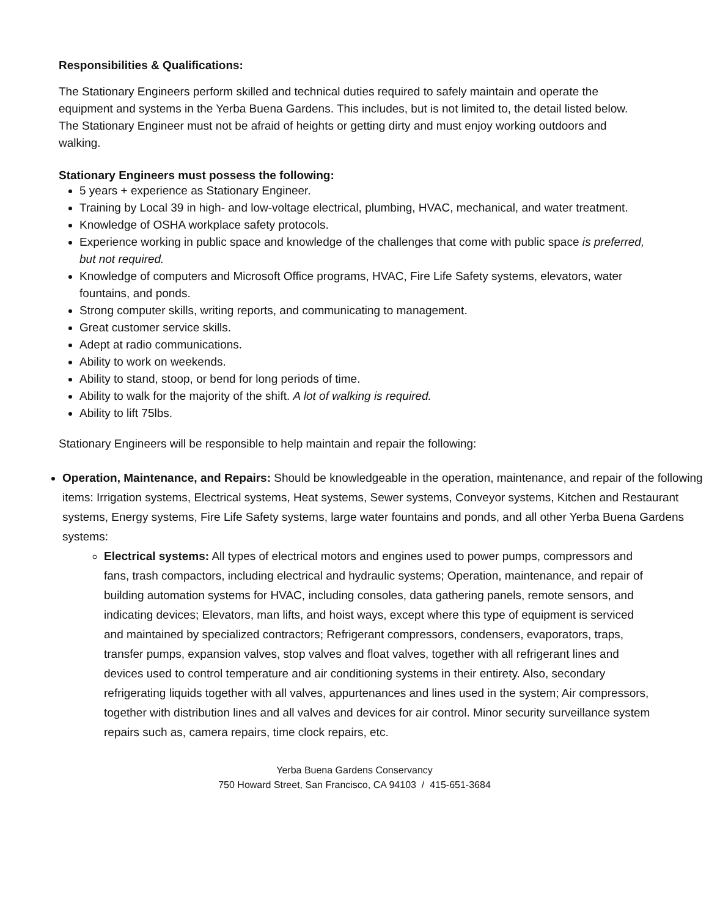Responsibilities & Qualifications:
The Stationary Engineers perform skilled and technical duties required to safely maintain and operate the equipment and systems in the Yerba Buena Gardens. This includes, but is not limited to, the detail listed below. The Stationary Engineer must not be afraid of heights or getting dirty and must enjoy working outdoors and walking.
Stationary Engineers must possess the following:
5 years + experience as Stationary Engineer.
Training by Local 39 in high- and low-voltage electrical, plumbing, HVAC, mechanical, and water treatment.
Knowledge of OSHA workplace safety protocols.
Experience working in public space and knowledge of the challenges that come with public space is preferred, but not required.
Knowledge of computers and Microsoft Office programs, HVAC, Fire Life Safety systems, elevators, water fountains, and ponds.
Strong computer skills, writing reports, and communicating to management.
Great customer service skills.
Adept at radio communications.
Ability to work on weekends.
Ability to stand, stoop, or bend for long periods of time.
Ability to walk for the majority of the shift. A lot of walking is required.
Ability to lift 75lbs.
Stationary Engineers will be responsible to help maintain and repair the following:
Operation, Maintenance, and Repairs: Should be knowledgeable in the operation, maintenance, and repair of the following items: Irrigation systems, Electrical systems, Heat systems, Sewer systems, Conveyor systems, Kitchen and Restaurant systems, Energy systems, Fire Life Safety systems, large water fountains and ponds, and all other Yerba Buena Gardens systems:
Electrical systems: All types of electrical motors and engines used to power pumps, compressors and fans, trash compactors, including electrical and hydraulic systems; Operation, maintenance, and repair of building automation systems for HVAC, including consoles, data gathering panels, remote sensors, and indicating devices; Elevators, man lifts, and hoist ways, except where this type of equipment is serviced and maintained by specialized contractors; Refrigerant compressors, condensers, evaporators, traps, transfer pumps, expansion valves, stop valves and float valves, together with all refrigerant lines and devices used to control temperature and air conditioning systems in their entirety. Also, secondary refrigerating liquids together with all valves, appurtenances and lines used in the system; Air compressors, together with distribution lines and all valves and devices for air control. Minor security surveillance system repairs such as, camera repairs, time clock repairs, etc.
Yerba Buena Gardens Conservancy
750 Howard Street, San Francisco, CA 94103 / 415-651-3684